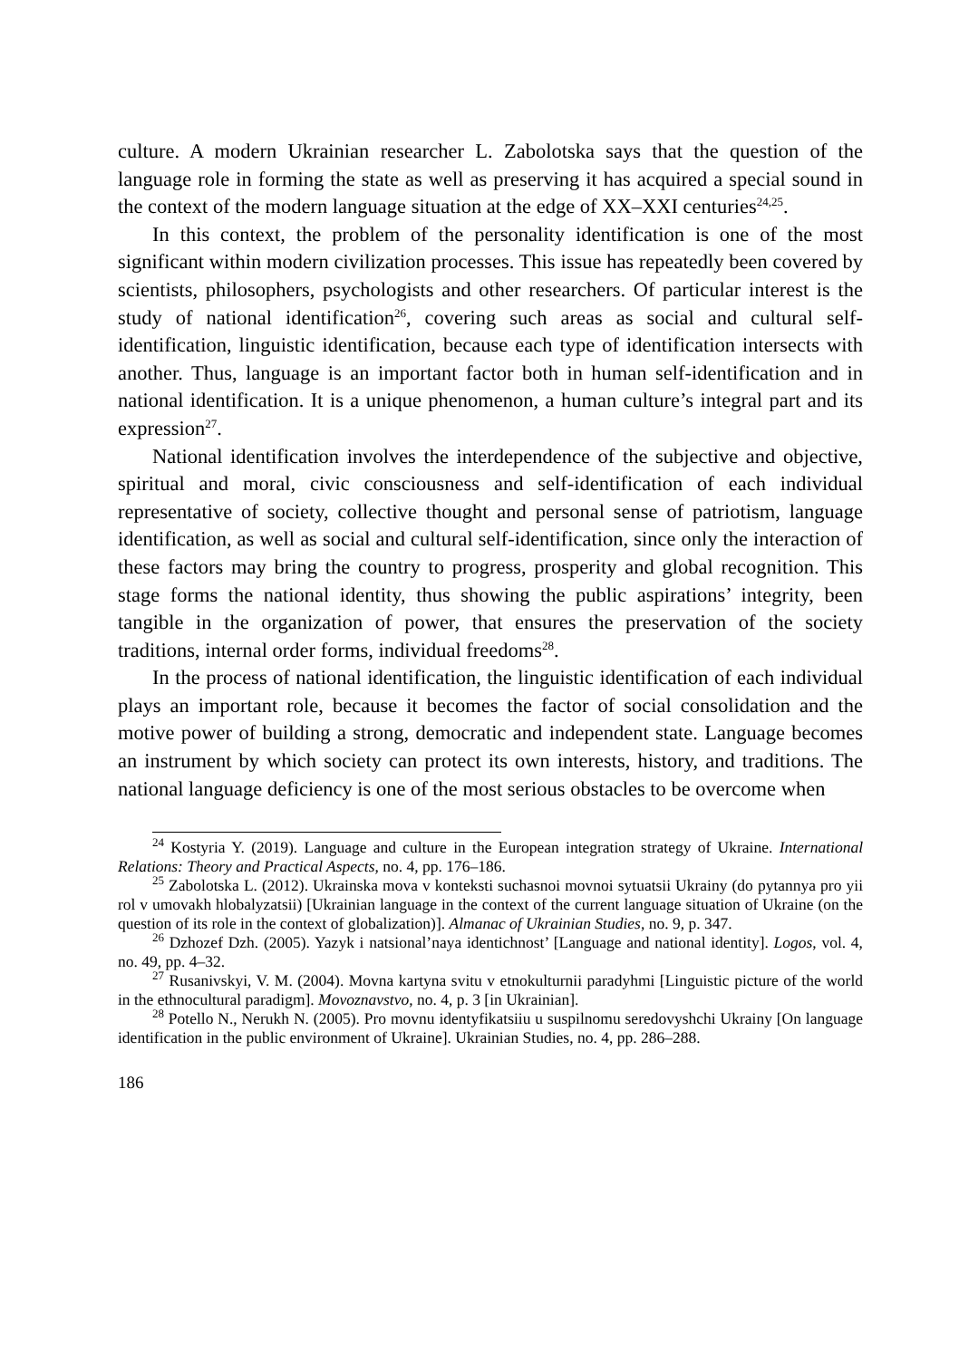culture. A modern Ukrainian researcher L. Zabolotska says that the question of the language role in forming the state as well as preserving it has acquired a special sound in the context of the modern language situation at the edge of XX–XXI centuries<sup>24,25</sup>.
In this context, the problem of the personality identification is one of the most significant within modern civilization processes. This issue has repeatedly been covered by scientists, philosophers, psychologists and other researchers. Of particular interest is the study of national identification<sup>26</sup>, covering such areas as social and cultural self-identification, linguistic identification, because each type of identification intersects with another. Thus, language is an important factor both in human self-identification and in national identification. It is a unique phenomenon, a human culture’s integral part and its expression<sup>27</sup>.
National identification involves the interdependence of the subjective and objective, spiritual and moral, civic consciousness and self-identification of each individual representative of society, collective thought and personal sense of patriotism, language identification, as well as social and cultural self-identification, since only the interaction of these factors may bring the country to progress, prosperity and global recognition. This stage forms the national identity, thus showing the public aspirations’ integrity, been tangible in the organization of power, that ensures the preservation of the society traditions, internal order forms, individual freedoms<sup>28</sup>.
In the process of national identification, the linguistic identification of each individual plays an important role, because it becomes the factor of social consolidation and the motive power of building a strong, democratic and independent state. Language becomes an instrument by which society can protect its own interests, history, and traditions. The national language deficiency is one of the most serious obstacles to be overcome when
<sup>24</sup> Kostyria Y. (2019). Language and culture in the European integration strategy of Ukraine. International Relations: Theory and Practical Aspects, no. 4, pp. 176–186.
<sup>25</sup> Zabolotska L. (2012). Ukrainska mova v konteksti suchasnoi movnoi sytuatsii Ukrainy (do pytannya pro yii rol v umovakh hlobalyzatsii) [Ukrainian language in the context of the current language situation of Ukraine (on the question of its role in the context of globalization)]. Almanac of Ukrainian Studies, no. 9, p. 347.
<sup>26</sup> Dzhozef Dzh. (2005). Yazyk i natsional’naya identichnost’ [Language and national identity]. Logos, vol. 4, no. 49, pp. 4–32.
<sup>27</sup> Rusanivskyi, V. M. (2004). Movna kartyna svitu v etnokulturnii paradyhmi [Linguistic picture of the world in the ethnocultural paradigm]. Movoznavstvo, no. 4, p. 3 [in Ukrainian].
<sup>28</sup> Potello N., Nerukh N. (2005). Pro movnu identyfikatsiiu u suspilnomu seredovyshchi Ukrainy [On language identification in the public environment of Ukraine]. Ukrainian Studies, no. 4, pp. 286–288.
186